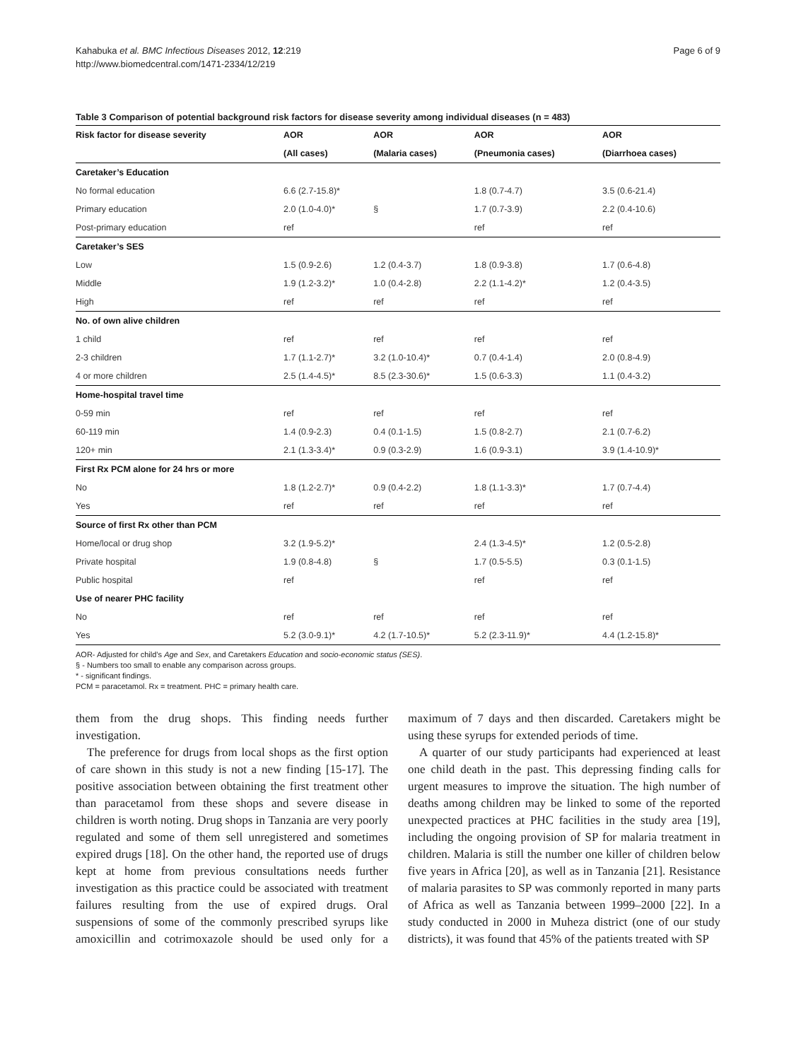Kahabuka et al. BMC Infectious Diseases 2012, 12:219
http://www.biomedcentral.com/1471-2334/12/219
Page 6 of 9
Table 3 Comparison of potential background risk factors for disease severity among individual diseases (n = 483)
| Risk factor for disease severity | AOR | AOR | AOR | AOR |
| --- | --- | --- | --- | --- |
| | (All cases) | (Malaria cases) | (Pneumonia cases) | (Diarrhoea cases) |
| Caretaker’s Education | | | | |
| No formal education | 6.6 (2.7-15.8)* | | 1.8 (0.7-4.7) | 3.5 (0.6-21.4) |
| Primary education | 2.0 (1.0-4.0)* | § | 1.7 (0.7-3.9) | 2.2 (0.4-10.6) |
| Post-primary education | ref | | ref | ref |
| Caretaker’s SES | | | | |
| Low | 1.5 (0.9-2.6) | 1.2 (0.4-3.7) | 1.8 (0.9-3.8) | 1.7 (0.6-4.8) |
| Middle | 1.9 (1.2-3.2)* | 1.0 (0.4-2.8) | 2.2 (1.1-4.2)* | 1.2 (0.4-3.5) |
| High | ref | ref | ref | ref |
| No. of own alive children | | | | |
| 1 child | ref | ref | ref | ref |
| 2-3 children | 1.7 (1.1-2.7)* | 3.2 (1.0-10.4)* | 0.7 (0.4-1.4) | 2.0 (0.8-4.9) |
| 4 or more children | 2.5 (1.4-4.5)* | 8.5 (2.3-30.6)* | 1.5 (0.6-3.3) | 1.1 (0.4-3.2) |
| Home-hospital travel time | | | | |
| 0-59 min | ref | ref | ref | ref |
| 60-119 min | 1.4 (0.9-2.3) | 0.4 (0.1-1.5) | 1.5 (0.8-2.7) | 2.1 (0.7-6.2) |
| 120+ min | 2.1 (1.3-3.4)* | 0.9 (0.3-2.9) | 1.6 (0.9-3.1) | 3.9 (1.4-10.9)* |
| First Rx PCM alone for 24 hrs or more | | | | |
| No | 1.8 (1.2-2.7)* | 0.9 (0.4-2.2) | 1.8 (1.1-3.3)* | 1.7 (0.7-4.4) |
| Yes | ref | ref | ref | ref |
| Source of first Rx other than PCM | | | | |
| Home/local or drug shop | 3.2 (1.9-5.2)* | | 2.4 (1.3-4.5)* | 1.2 (0.5-2.8) |
| Private hospital | 1.9 (0.8-4.8) | § | 1.7 (0.5-5.5) | 0.3 (0.1-1.5) |
| Public hospital | ref | | ref | ref |
| Use of nearer PHC facility | | | | |
| No | ref | ref | ref | ref |
| Yes | 5.2 (3.0-9.1)* | 4.2 (1.7-10.5)* | 5.2 (2.3-11.9)* | 4.4 (1.2-15.8)* |
AOR- Adjusted for child’s Age and Sex, and Caretakers Education and socio-economic status (SES).
§ - Numbers too small to enable any comparison across groups.
* - significant findings.
PCM = paracetamol. Rx = treatment. PHC = primary health care.
them from the drug shops. This finding needs further investigation.
The preference for drugs from local shops as the first option of care shown in this study is not a new finding [15-17]. The positive association between obtaining the first treatment other than paracetamol from these shops and severe disease in children is worth noting. Drug shops in Tanzania are very poorly regulated and some of them sell unregistered and sometimes expired drugs [18]. On the other hand, the reported use of drugs kept at home from previous consultations needs further investigation as this practice could be associated with treatment failures resulting from the use of expired drugs. Oral suspensions of some of the commonly prescribed syrups like amoxicillin and cotrimoxazole should be used only for a maximum of 7 days and then discarded. Caretakers might be using these syrups for extended periods of time.
A quarter of our study participants had experienced at least one child death in the past. This depressing finding calls for urgent measures to improve the situation. The high number of deaths among children may be linked to some of the reported unexpected practices at PHC facilities in the study area [19], including the ongoing provision of SP for malaria treatment in children. Malaria is still the number one killer of children below five years in Africa [20], as well as in Tanzania [21]. Resistance of malaria parasites to SP was commonly reported in many parts of Africa as well as Tanzania between 1999–2000 [22]. In a study conducted in 2000 in Muheza district (one of our study districts), it was found that 45% of the patients treated with SP